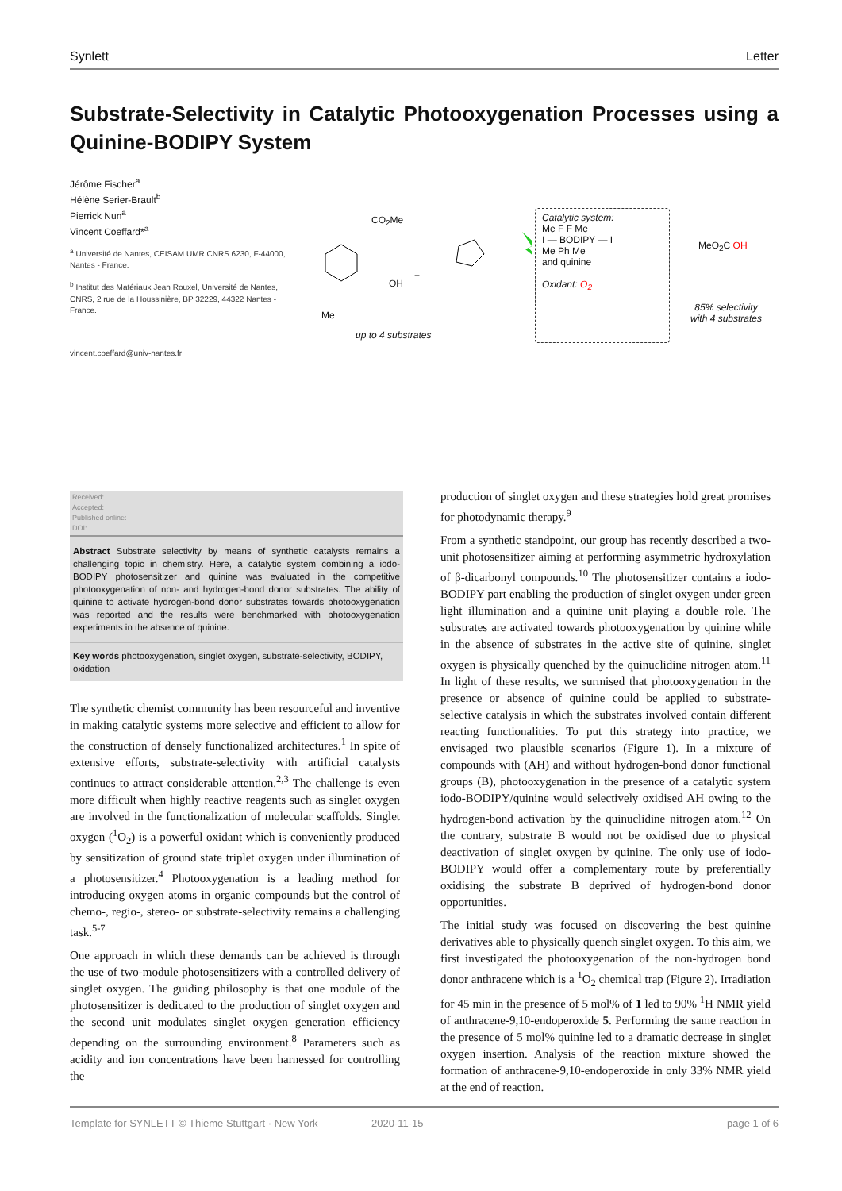Synlett Letter
Substrate-Selectivity in Catalytic Photooxygenation Processes using a Quinine-BODIPY System
Jérôme Fischer<sup>a</sup>
Hélène Serier-Brault<sup>b</sup>
Pierrick Nun<sup>a</sup>
Vincent Coeffard*<sup>a</sup>
<sup>a</sup> Université de Nantes, CEISAM UMR CNRS 6230, F-44000, Nantes - France.
<sup>b</sup> Institut des Matériaux Jean Rouxel, Université de Nantes, CNRS, 2 rue de la Houssinière, BP 32229, 44322 Nantes - France.
vincent.coeffard@univ-nantes.fr
CO<sub>2</sub>Me
Me
OH
+
up to 4 substrates
Catalytic system:
Me F F Me
I — BODIPY — I
Me Ph Me
and quinine
Oxidant: O<sub>2</sub>
MeO<sub>2</sub>C OH
85% selectivity
with 4 substrates
Received:
Accepted:
Published online:
DOI:
Abstract Substrate selectivity by means of synthetic catalysts remains a challenging topic in chemistry. Here, a catalytic system combining a iodo-BODIPY photosensitizer and quinine was evaluated in the competitive photooxygenation of non- and hydrogen-bond donor substrates. The ability of quinine to activate hydrogen-bond donor substrates towards photooxygenation was reported and the results were benchmarked with photooxygenation experiments in the absence of quinine.
Key words photooxygenation, singlet oxygen, substrate-selectivity, BODIPY, oxidation
The synthetic chemist community has been resourceful and inventive in making catalytic systems more selective and efficient to allow for the construction of densely functionalized architectures.<sup>1</sup> In spite of extensive efforts, substrate-selectivity with artificial catalysts continues to attract considerable attention.<sup>2,3</sup> The challenge is even more difficult when highly reactive reagents such as singlet oxygen are involved in the functionalization of molecular scaffolds. Singlet oxygen (<sup>1</sup>O<sub>2</sub>) is a powerful oxidant which is conveniently produced by sensitization of ground state triplet oxygen under illumination of a photosensitizer.<sup>4</sup> Photooxygenation is a leading method for introducing oxygen atoms in organic compounds but the control of chemo-, regio-, stereo- or substrate-selectivity remains a challenging task.<sup>5-7</sup>
One approach in which these demands can be achieved is through the use of two-module photosensitizers with a controlled delivery of singlet oxygen. The guiding philosophy is that one module of the photosensitizer is dedicated to the production of singlet oxygen and the second unit modulates singlet oxygen generation efficiency depending on the surrounding environment.<sup>8</sup> Parameters such as acidity and ion concentrations have been harnessed for controlling the
production of singlet oxygen and these strategies hold great promises for photodynamic therapy.<sup>9</sup>
From a synthetic standpoint, our group has recently described a two-unit photosensitizer aiming at performing asymmetric hydroxylation of β-dicarbonyl compounds.<sup>10</sup> The photosensitizer contains a iodo-BODIPY part enabling the production of singlet oxygen under green light illumination and a quinine unit playing a double role. The substrates are activated towards photooxygenation by quinine while in the absence of substrates in the active site of quinine, singlet oxygen is physically quenched by the quinuclidine nitrogen atom.<sup>11</sup> In light of these results, we surmised that photooxygenation in the presence or absence of quinine could be applied to substrate-selective catalysis in which the substrates involved contain different reacting functionalities. To put this strategy into practice, we envisaged two plausible scenarios (Figure 1). In a mixture of compounds with (AH) and without hydrogen-bond donor functional groups (B), photooxygenation in the presence of a catalytic system iodo-BODIPY/quinine would selectively oxidised AH owing to the hydrogen-bond activation by the quinuclidine nitrogen atom.<sup>12</sup> On the contrary, substrate B would not be oxidised due to physical deactivation of singlet oxygen by quinine. The only use of iodo-BODIPY would offer a complementary route by preferentially oxidising the substrate B deprived of hydrogen-bond donor opportunities.
The initial study was focused on discovering the best quinine derivatives able to physically quench singlet oxygen. To this aim, we first investigated the photooxygenation of the non-hydrogen bond donor anthracene which is a <sup>1</sup>O<sub>2</sub> chemical trap (Figure 2). Irradiation for 45 min in the presence of 5 mol% of 1 led to 90% <sup>1</sup>H NMR yield of anthracene-9,10-endoperoxide 5. Performing the same reaction in the presence of 5 mol% quinine led to a dramatic decrease in singlet oxygen insertion. Analysis of the reaction mixture showed the formation of anthracene-9,10-endoperoxide in only 33% NMR yield at the end of reaction.
Template for SYNLETT © Thieme Stuttgart · New York 2020-11-15 page 1 of 6